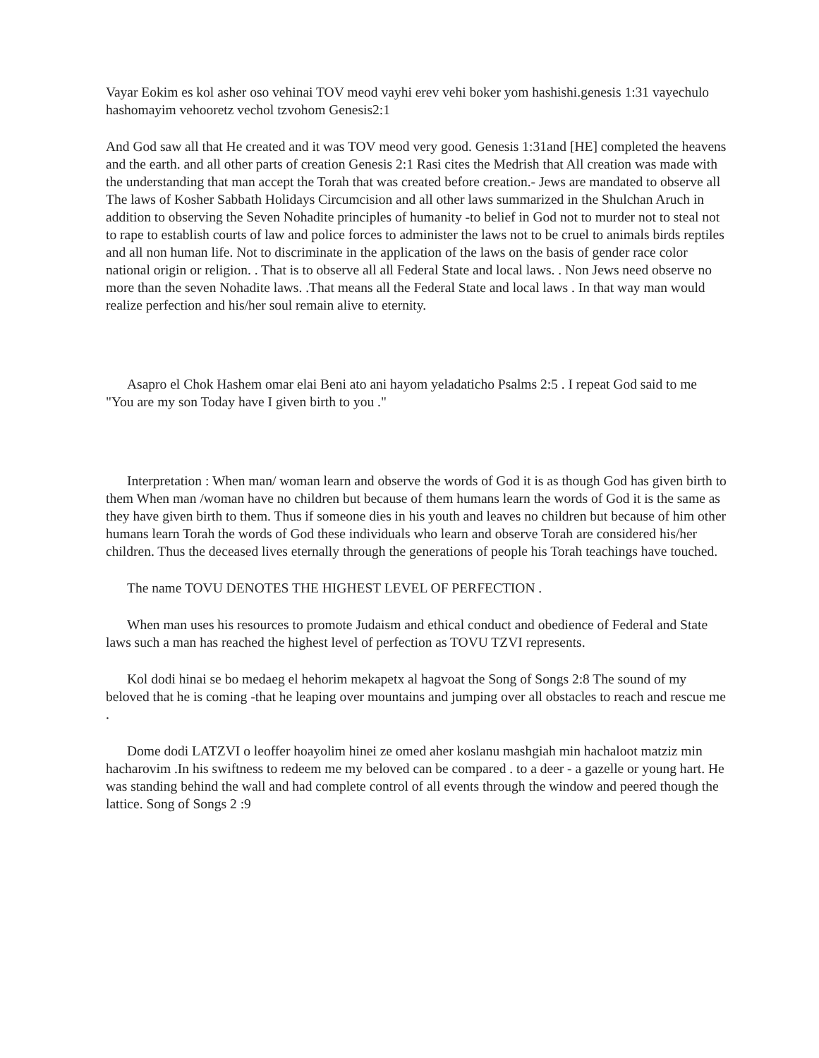Vayar Eokim es kol asher oso vehinai TOV meod vayhi erev vehi boker yom hashishi.genesis 1:31 vayechulo hashomayim vehooretz vechol tzvohom Genesis2:1
And God saw all that He created and it was TOV meod very good. Genesis 1:31and [HE] completed the heavens and the earth. and all other parts of creation Genesis 2:1 Rasi cites the Medrish that All creation was made with the understanding that man accept the Torah that was created before creation.- Jews are mandated to observe all The laws of Kosher Sabbath Holidays Circumcision and all other laws summarized in the Shulchan Aruch in addition to observing the Seven Nohadite principles of humanity -to belief in God not to murder not to steal not to rape to establish courts of law and police forces to administer the laws not to be cruel to animals birds reptiles and all non human life. Not to discriminate in the application of the laws on the basis of gender race color national origin or religion. . That is to observe all all Federal State and local laws. . Non Jews need observe no more than the seven Nohadite laws. .That means all the Federal State and local laws . In that way man would realize perfection and his/her soul remain alive to eternity.
Asapro el Chok Hashem omar elai Beni ato ani hayom yeladaticho Psalms 2:5 . I repeat God said to me "You are my son Today have I given birth to you ."
Interpretation : When man/ woman learn and observe the words of God it is as though God has given birth to them When man /woman have no children but because of them humans learn the words of God it is the same as they have given birth to them. Thus if someone dies in his youth and leaves no children but because of him other humans learn Torah the words of God these individuals who learn and observe Torah are considered his/her children. Thus the deceased lives eternally through the generations of people his Torah teachings have touched.
The name TOVU DENOTES THE HIGHEST LEVEL OF PERFECTION .
When man uses his resources to promote Judaism and ethical conduct and obedience of Federal and State laws such a man has reached the highest level of perfection as TOVU TZVI represents.
Kol dodi hinai se bo medaeg el hehorim mekapetx al hagvoat the Song of Songs 2:8 The sound of my beloved that he is coming -that he leaping over mountains and jumping over all obstacles to reach and rescue me .
Dome dodi LATZVI o leoffer hoayolim hinei ze omed aher koslanu mashgiah min hachaloot matziz min hacharovim .In his swiftness to redeem me my beloved can be compared . to a deer - a gazelle or young hart. He was standing behind the wall and had complete control of all events through the window and peered though the lattice. Song of Songs 2 :9